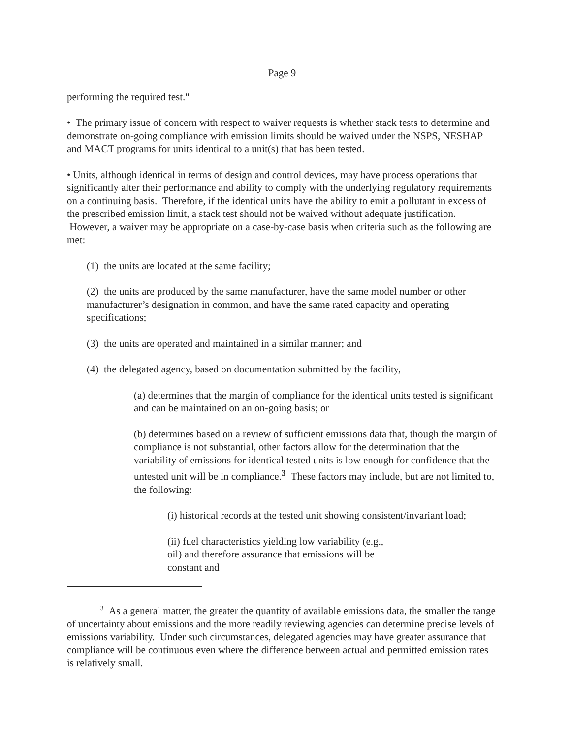Page 9
performing the required test."
• The primary issue of concern with respect to waiver requests is whether stack tests to determine and demonstrate on-going compliance with emission limits should be waived under the NSPS, NESHAP and MACT programs for units identical to a unit(s) that has been tested.
• Units, although identical in terms of design and control devices, may have process operations that significantly alter their performance and ability to comply with the underlying regulatory requirements on a continuing basis. Therefore, if the identical units have the ability to emit a pollutant in excess of the prescribed emission limit, a stack test should not be waived without adequate justification. However, a waiver may be appropriate on a case-by-case basis when criteria such as the following are met:
(1) the units are located at the same facility;
(2) the units are produced by the same manufacturer, have the same model number or other manufacturer’s designation in common, and have the same rated capacity and operating specifications;
(3) the units are operated and maintained in a similar manner; and
(4) the delegated agency, based on documentation submitted by the facility,
(a) determines that the margin of compliance for the identical units tested is significant and can be maintained on an on-going basis; or
(b) determines based on a review of sufficient emissions data that, though the margin of compliance is not substantial, other factors allow for the determination that the variability of emissions for identical tested units is low enough for confidence that the untested unit will be in compliance.<sup>3</sup> These factors may include, but are not limited to, the following:
(i) historical records at the tested unit showing consistent/invariant load;
(ii) fuel characteristics yielding low variability (e.g., oil) and therefore assurance that emissions will be constant and
<sup>3</sup> As a general matter, the greater the quantity of available emissions data, the smaller the range of uncertainty about emissions and the more readily reviewing agencies can determine precise levels of emissions variability. Under such circumstances, delegated agencies may have greater assurance that compliance will be continuous even where the difference between actual and permitted emission rates is relatively small.